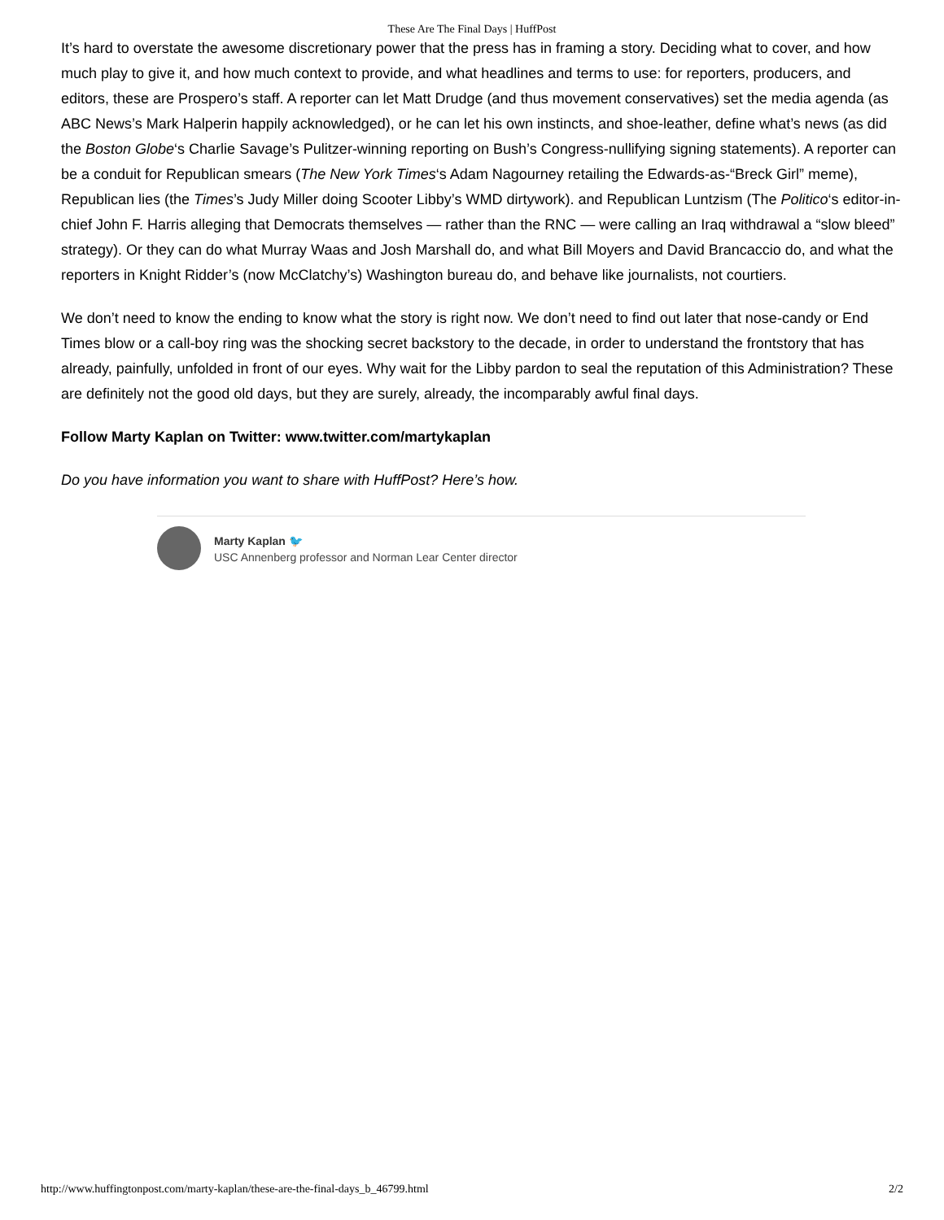These Are The Final Days | HuffPost
It’s hard to overstate the awesome discretionary power that the press has in framing a story. Deciding what to cover, and how much play to give it, and how much context to provide, and what headlines and terms to use: for reporters, producers, and editors, these are Prospero’s staff. A reporter can let Matt Drudge (and thus movement conservatives) set the media agenda (as ABC News’s Mark Halperin happily acknowledged), or he can let his own instincts, and shoe-leather, define what’s news (as did the Boston Globe‘s Charlie Savage’s Pulitzer-winning reporting on Bush’s Congress-nullifying signing statements). A reporter can be a conduit for Republican smears (The New York Times‘s Adam Nagourney retailing the Edwards-as-“Breck Girl” meme), Republican lies (the Times’s Judy Miller doing Scooter Libby’s WMD dirtywork). and Republican Luntzism (The Politico‘s editor-in-chief John F. Harris alleging that Democrats themselves — rather than the RNC — were calling an Iraq withdrawal a “slow bleed” strategy). Or they can do what Murray Waas and Josh Marshall do, and what Bill Moyers and David Brancaccio do, and what the reporters in Knight Ridder’s (now McClatchy’s) Washington bureau do, and behave like journalists, not courtiers.
We don’t need to know the ending to know what the story is right now. We don’t need to find out later that nose-candy or End Times blow or a call-boy ring was the shocking secret backstory to the decade, in order to understand the frontstory that has already, painfully, unfolded in front of our eyes. Why wait for the Libby pardon to seal the reputation of this Administration? These are definitely not the good old days, but they are surely, already, the incomparably awful final days.
Follow Marty Kaplan on Twitter: www.twitter.com/martykaplan
Do you have information you want to share with HuffPost? Here’s how.
Marty Kaplan 🐦
USC Annenberg professor and Norman Lear Center director
http://www.huffingtonpost.com/marty-kaplan/these-are-the-final-days_b_46799.html 2/2